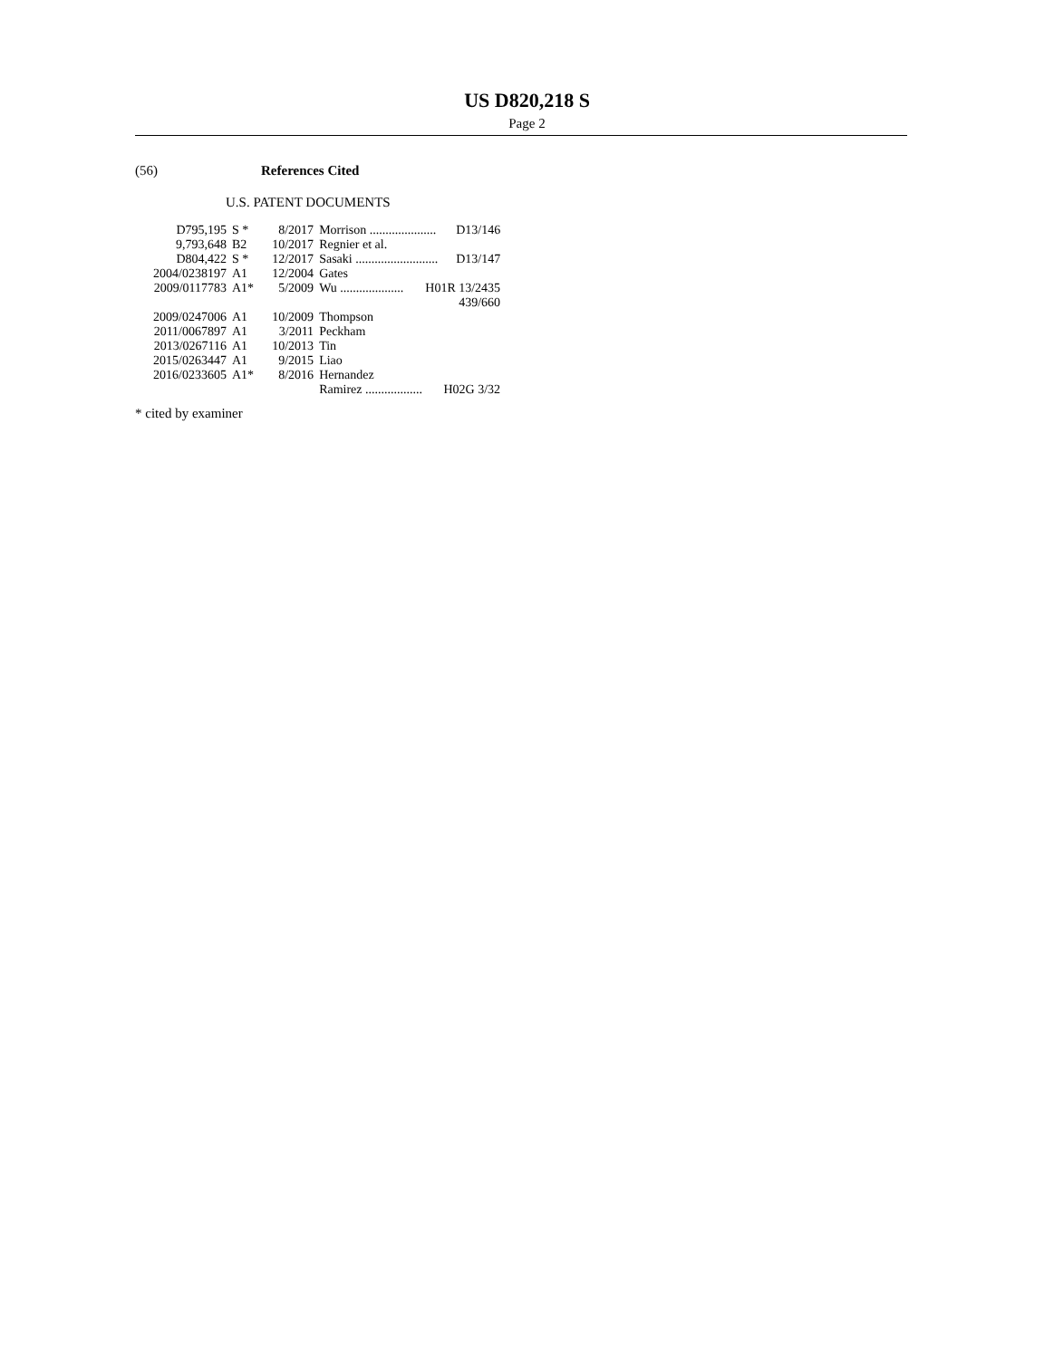US D820,218 S
Page 2
(56) References Cited
U.S. PATENT DOCUMENTS
| D795,195 | S * | 8/2017 | Morrison ..................... D13/146 |
| 9,793,648 | B2 | 10/2017 | Regnier et al. |
| D804,422 | S * | 12/2017 | Sasaki .......................... D13/147 |
| 2004/0238197 | A1 | 12/2004 | Gates |
| 2009/0117783 | A1* | 5/2009 | Wu .................... H01R 13/2435 439/660 |
| 2009/0247006 | A1 | 10/2009 | Thompson |
| 2011/0067897 | A1 | 3/2011 | Peckham |
| 2013/0267116 | A1 | 10/2013 | Tin |
| 2015/0263447 | A1 | 9/2015 | Liao |
| 2016/0233605 | A1* | 8/2016 | Hernandez Ramirez .................. H02G 3/32 |
* cited by examiner